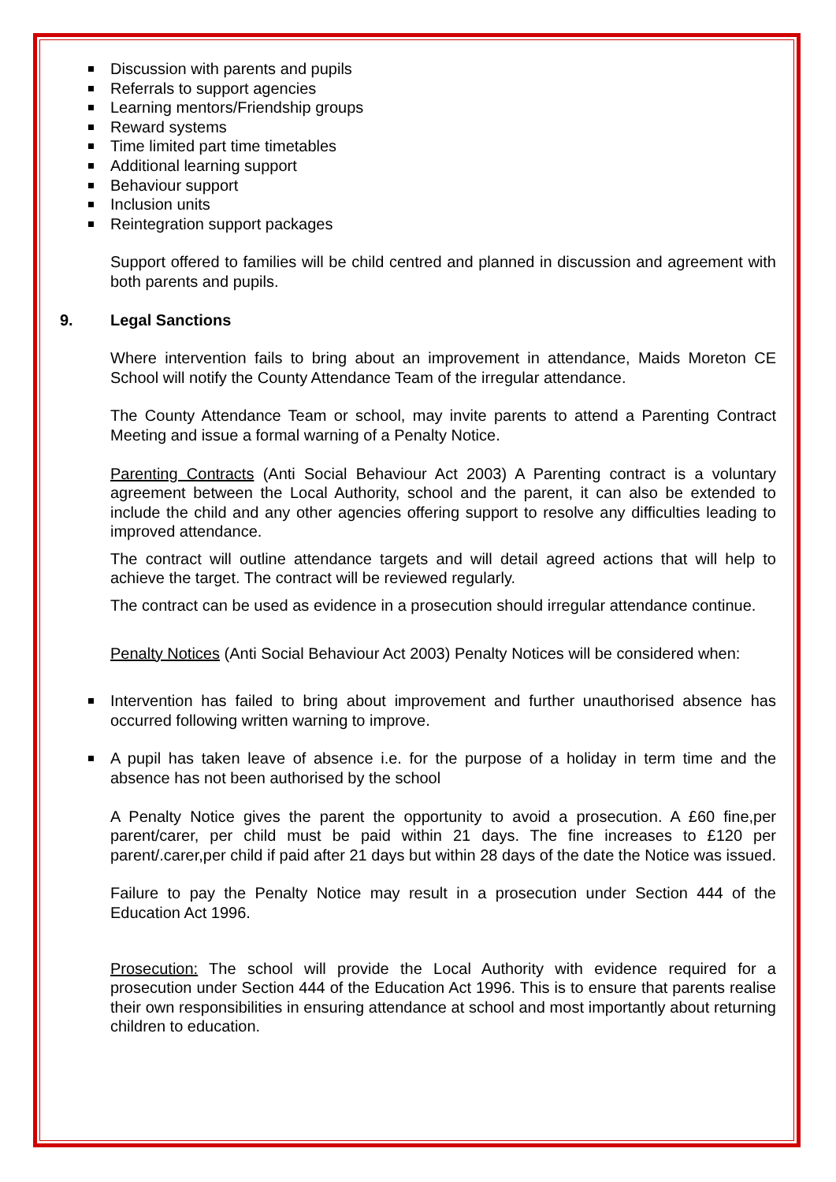Discussion with parents and pupils
Referrals to support agencies
Learning mentors/Friendship groups
Reward systems
Time limited part time timetables
Additional learning support
Behaviour support
Inclusion units
Reintegration support packages
Support offered to families will be child centred and planned in discussion and agreement with both parents and pupils.
9. Legal Sanctions
Where intervention fails to bring about an improvement in attendance, Maids Moreton CE School will notify the County Attendance Team of the irregular attendance.
The County Attendance Team or school, may invite parents to attend a Parenting Contract Meeting and issue a formal warning of a Penalty Notice.
Parenting Contracts (Anti Social Behaviour Act 2003) A Parenting contract is a voluntary agreement between the Local Authority, school and the parent, it can also be extended to include the child and any other agencies offering support to resolve any difficulties leading to improved attendance.
The contract will outline attendance targets and will detail agreed actions that will help to achieve the target. The contract will be reviewed regularly.
The contract can be used as evidence in a prosecution should irregular attendance continue.
Penalty Notices (Anti Social Behaviour Act 2003) Penalty Notices will be considered when:
Intervention has failed to bring about improvement and further unauthorised absence has occurred following written warning to improve.
A pupil has taken leave of absence i.e. for the purpose of a holiday in term time and the absence has not been authorised by the school
A Penalty Notice gives the parent the opportunity to avoid a prosecution. A £60 fine,per parent/carer, per child must be paid within 21 days. The fine increases to £120 per parent/.carer,per child if paid after 21 days but within 28 days of the date the Notice was issued.
Failure to pay the Penalty Notice may result in a prosecution under Section 444 of the Education Act 1996.
Prosecution: The school will provide the Local Authority with evidence required for a prosecution under Section 444 of the Education Act 1996. This is to ensure that parents realise their own responsibilities in ensuring attendance at school and most importantly about returning children to education.